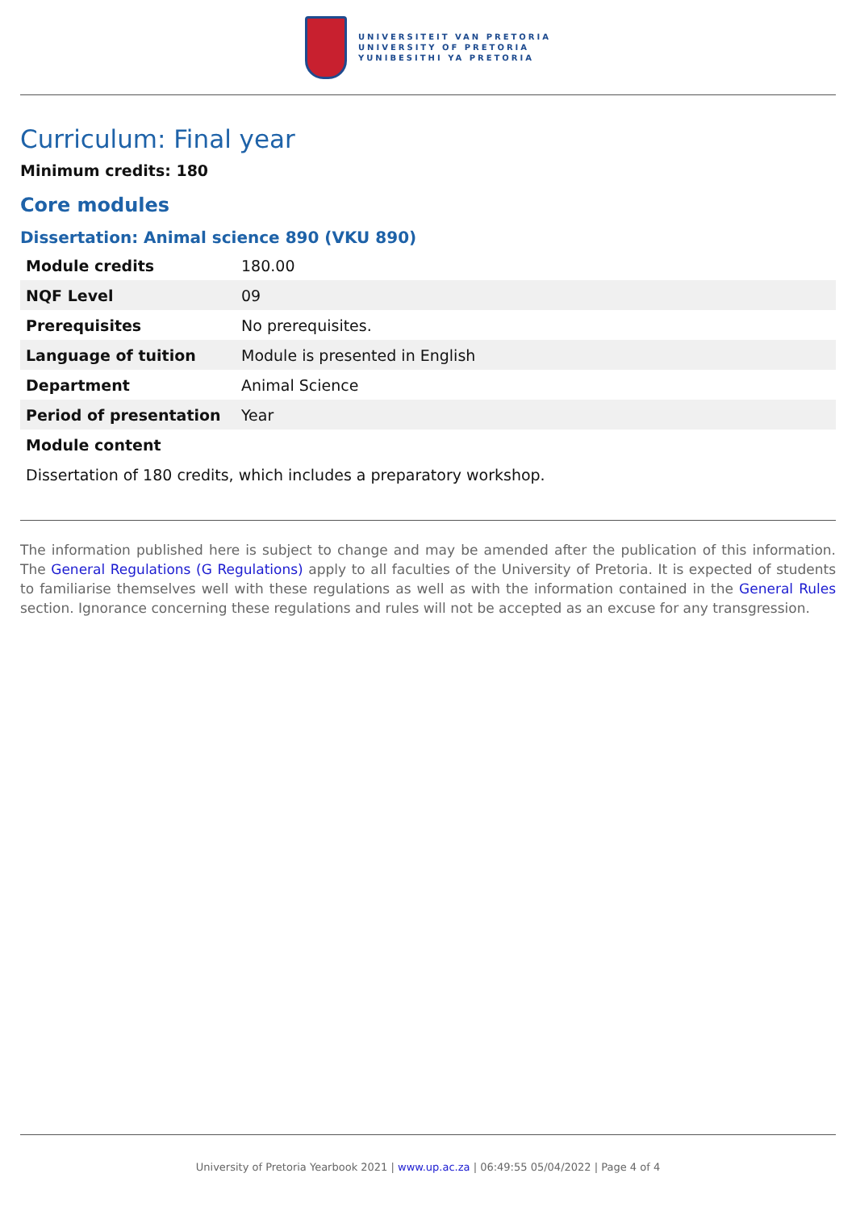UNIVERSITEIT VAN PRETORIA
UNIVERSITY OF PRETORIA
YUNIBESITHI YA PRETORIA
Curriculum: Final year
Minimum credits: 180
Core modules
Dissertation: Animal science 890 (VKU 890)
| Module credits | 180.00 |
| NQF Level | 09 |
| Prerequisites | No prerequisites. |
| Language of tuition | Module is presented in English |
| Department | Animal Science |
| Period of presentation | Year |
| Module content | |
Dissertation of 180 credits, which includes a preparatory workshop.
The information published here is subject to change and may be amended after the publication of this information. The General Regulations (G Regulations) apply to all faculties of the University of Pretoria. It is expected of students to familiarise themselves well with these regulations as well as with the information contained in the General Rules section. Ignorance concerning these regulations and rules will not be accepted as an excuse for any transgression.
University of Pretoria Yearbook 2021 | www.up.ac.za | 06:49:55 05/04/2022 | Page 4 of 4